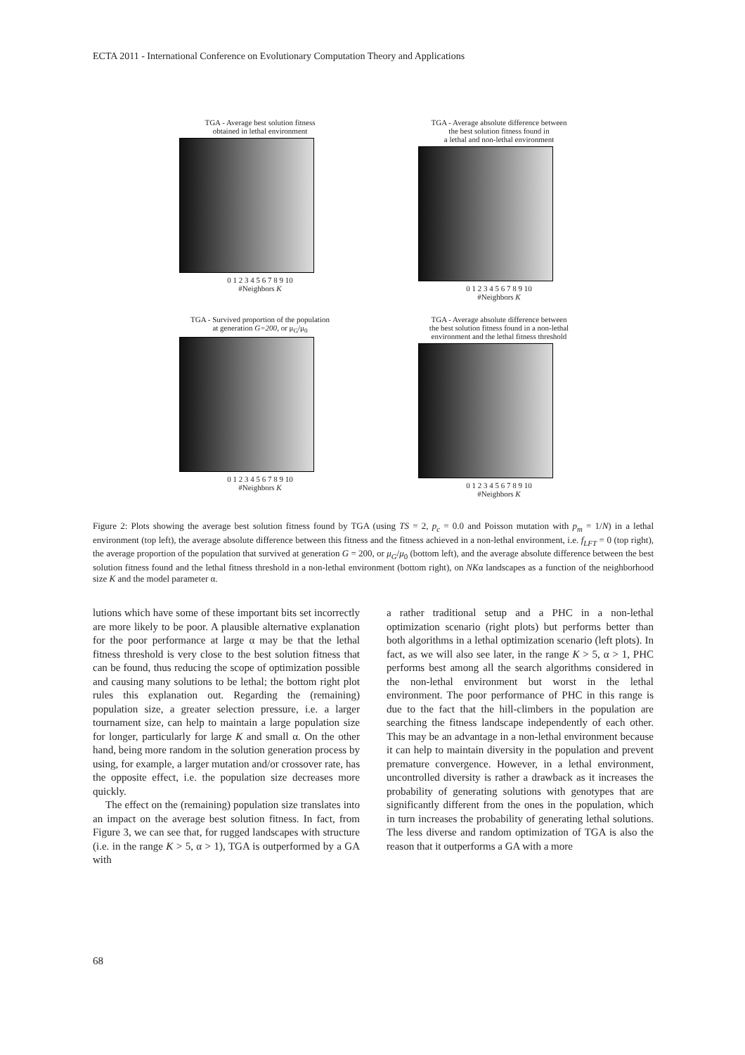ECTA 2011 - International Conference on Evolutionary Computation Theory and Applications
TGA - Average best solution fitness
obtained in lethal environment
0 1 2 3 4 5 6 7 8 9 10
#Neighbors K
TGA - Average absolute difference between
the best solution fitness found in
a lethal and non-lethal environment
0 1 2 3 4 5 6 7 8 9 10
#Neighbors K
TGA - Survived proportion of the population
at generation G=200, or μ<sub>G</sub>/μ<sub>0</sub>
0 1 2 3 4 5 6 7 8 9 10
#Neighbors K
TGA - Average absolute difference between
the best solution fitness found in a non-lethal
environment and the lethal fitness threshold
0 1 2 3 4 5 6 7 8 9 10
#Neighbors K
Figure 2: Plots showing the average best solution fitness found by TGA (using TS = 2, p<sub>c</sub> = 0.0 and Poisson mutation with p<sub>m</sub> = 1/N) in a lethal environment (top left), the average absolute difference between this fitness and the fitness achieved in a non-lethal environment, i.e. f<sub>LFT</sub> = 0 (top right), the average proportion of the population that survived at generation G = 200, or μ<sub>G</sub>/μ<sub>0</sub> (bottom left), and the average absolute difference between the best solution fitness found and the lethal fitness threshold in a non-lethal environment (bottom right), on NKα landscapes as a function of the neighborhood size K and the model parameter α.
lutions which have some of these important bits set incorrectly are more likely to be poor. A plausible alternative explanation for the poor performance at large α may be that the lethal fitness threshold is very close to the best solution fitness that can be found, thus reducing the scope of optimization possible and causing many solutions to be lethal; the bottom right plot rules this explanation out. Regarding the (remaining) population size, a greater selection pressure, i.e. a larger tournament size, can help to maintain a large population size for longer, particularly for large K and small α. On the other hand, being more random in the solution generation process by using, for example, a larger mutation and/or crossover rate, has the opposite effect, i.e. the population size decreases more quickly.
The effect on the (remaining) population size translates into an impact on the average best solution fitness. In fact, from Figure 3, we can see that, for rugged landscapes with structure (i.e. in the range K > 5, α > 1), TGA is outperformed by a GA with
a rather traditional setup and a PHC in a non-lethal optimization scenario (right plots) but performs better than both algorithms in a lethal optimization scenario (left plots). In fact, as we will also see later, in the range K > 5, α > 1, PHC performs best among all the search algorithms considered in the non-lethal environment but worst in the lethal environment. The poor performance of PHC in this range is due to the fact that the hill-climbers in the population are searching the fitness landscape independently of each other. This may be an advantage in a non-lethal environment because it can help to maintain diversity in the population and prevent premature convergence. However, in a lethal environment, uncontrolled diversity is rather a drawback as it increases the probability of generating solutions with genotypes that are significantly different from the ones in the population, which in turn increases the probability of generating lethal solutions. The less diverse and random optimization of TGA is also the reason that it outperforms a GA with a more
68